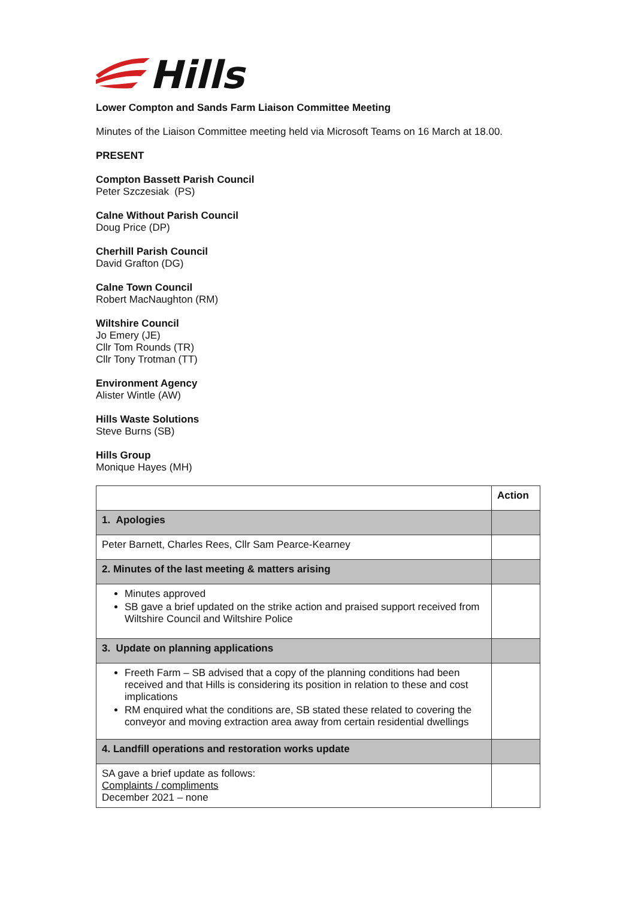Hills
Lower Compton and Sands Farm Liaison Committee Meeting
Minutes of the Liaison Committee meeting held via Microsoft Teams on 16 March at 18.00.
PRESENT
Compton Bassett Parish Council
Peter Szczesiak (PS)
Calne Without Parish Council
Doug Price (DP)
Cherhill Parish Council
David Grafton (DG)
Calne Town Council
Robert MacNaughton (RM)
Wiltshire Council
Jo Emery (JE)
Cllr Tom Rounds (TR)
Cllr Tony Trotman (TT)
Environment Agency
Alister Wintle (AW)
Hills Waste Solutions
Steve Burns (SB)
Hills Group
Monique Hayes (MH)
| | Action |
| 1. Apologies | |
| Peter Barnett, Charles Rees, Cllr Sam Pearce-Kearney | |
| 2. Minutes of the last meeting & matters arising | |
| Minutes approved SB gave a brief updated on the strike action and praised support received from Wiltshire Council and Wiltshire Police | |
| 3. Update on planning applications | |
| Freeth Farm – SB advised that a copy of the planning conditions had been received and that Hills is considering its position in relation to these and cost implications RM enquired what the conditions are, SB stated these related to covering the conveyor and moving extraction area away from certain residential dwellings | |
| 4. Landfill operations and restoration works update | |
| SA gave a brief update as follows: Complaints / compliments December 2021 – none | |